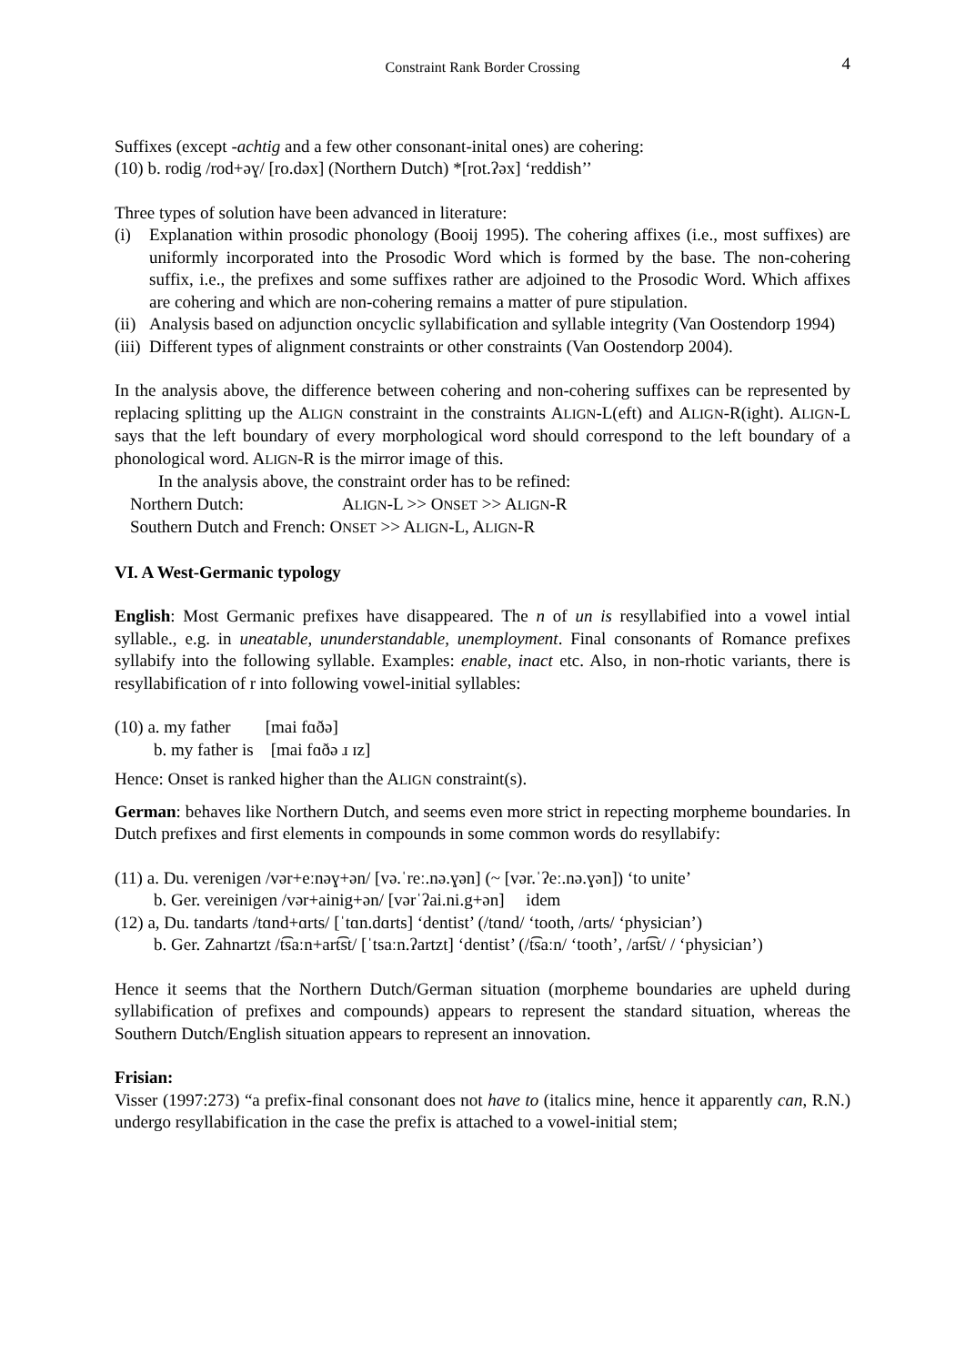Constraint Rank Border Crossing 4
Suffixes (except -achtig and a few other consonant-inital ones) are cohering:
(10) b. rodig /rod+əɣ/ [ro.dəx] (Northern Dutch) *[rot.ʔəx] ‘reddish’’
Three types of solution have been advanced in literature:
(i) Explanation within prosodic phonology (Booij 1995). The cohering affixes (i.e., most suffixes) are uniformly incorporated into the Prosodic Word which is formed by the base. The non-cohering suffix, i.e., the prefixes and some suffixes rather are adjoined to the Prosodic Word. Which affixes are cohering and which are non-cohering remains a matter of pure stipulation.
(ii) Analysis based on adjunction oncyclic syllabification and syllable integrity (Van Oostendorp 1994)
(iii) Different types of alignment constraints or other constraints (Van Oostendorp 2004).
In the analysis above, the difference between cohering and non-cohering suffixes can be represented by replacing splitting up the ALIGN constraint in the constraints ALIGN-L(eft) and ALIGN-R(ight). ALIGN-L says that the left boundary of every morphological word should correspond to the left boundary of a phonological word. ALIGN-R is the mirror image of this.
In the analysis above, the constraint order has to be refined:
Northern Dutch: ALIGN-L >> ONSET >> ALIGN-R
Southern Dutch and French: ONSET >> ALIGN-L, ALIGN-R
VI. A West-Germanic typology
English: Most Germanic prefixes have disappeared. The n of un is resyllabified into a vowel intial syllable., e.g. in uneatable, ununderstandable, unemployment. Final consonants of Romance prefixes syllabify into the following syllable. Examples: enable, inact etc. Also, in non-rhotic variants, there is resyllabification of r into following vowel-initial syllables:
(10) a. my father [mai fɑðə]
b. my father is [mai fɑðə ɹ ɪz]
Hence: Onset is ranked higher than the ALIGN constraint(s).
German: behaves like Northern Dutch, and seems even more strict in repecting morpheme boundaries. In Dutch prefixes and first elements in compounds in some common words do resyllabify:
(11) a. Du. verenigen /vər+eːnəɣ+ən/ [və.ˈreː.nə.ɣən] (~ [vər.ˈʔeː.nə.ɣən]) ‘to unite’
b. Ger. vereinigen /vər+ainig+ən/ [vərˈʔai.ni.g+ən] idem
(12) a, Du. tandarts /tɑnd+ɑrts/ [ˈtɑn.dɑrts] ‘dentist’ (/tɑnd/ ‘tooth, /ɑrts/ ‘physician’)
b. Ger. Zahnartzt /t͡saːn+art͡st/ [ˈtsaːn.ʔartzt] ‘dentist’ (/t͡saːn/ ‘tooth’, /art͡st/ / ‘physician’)
Hence it seems that the Northern Dutch/German situation (morpheme boundaries are upheld during syllabification of prefixes and compounds) appears to represent the standard situation, whereas the Southern Dutch/English situation appears to represent an innovation.
Frisian:
Visser (1997:273) “a prefix-final consonant does not have to (italics mine, hence it apparently can, R.N.) undergo resyllabification in the case the prefix is attached to a vowel-initial stem;